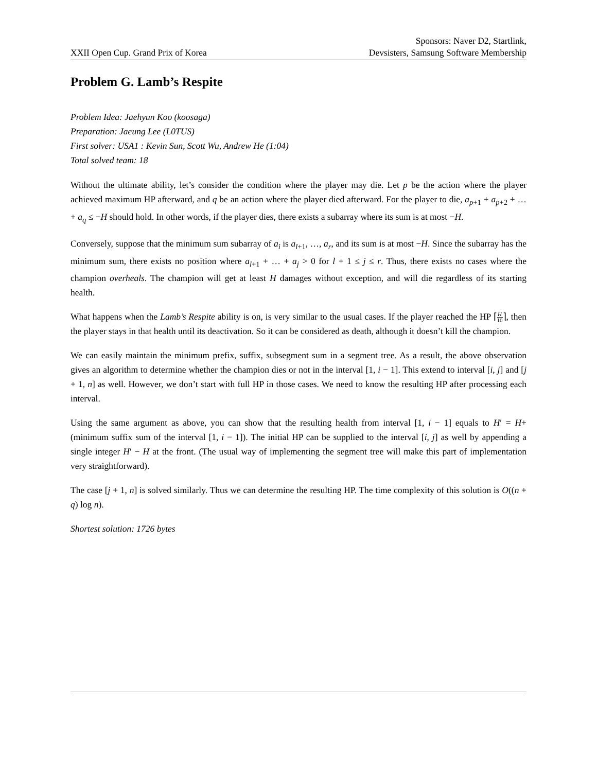XXII Open Cup. Grand Prix of Korea
Sponsors: Naver D2, Startlink,
Devsisters, Samsung Software Membership
Problem G. Lamb’s Respite
Problem Idea: Jaehyun Koo (koosaga)
Preparation: Jaeung Lee (L0TUS)
First solver: USA1 : Kevin Sun, Scott Wu, Andrew He (1:04)
Total solved team: 18
Without the ultimate ability, let’s consider the condition where the player may die. Let p be the action where the player achieved maximum HP afterward, and q be an action where the player died afterward. For the player to die, a<sub>p+1</sub> + a<sub>p+2</sub> + … + a<sub>q</sub> ≤ −H should hold. In other words, if the player dies, there exists a subarray where its sum is at most −H.
Conversely, suppose that the minimum sum subarray of a<sub>i</sub> is a<sub>l+1</sub>, …, a<sub>r</sub>, and its sum is at most −H. Since the subarray has the minimum sum, there exists no position where a<sub>l+1</sub> + … + a<sub>j</sub> > 0 for l + 1 ≤ j ≤ r. Thus, there exists no cases where the champion overheals. The champion will get at least H damages without exception, and will die regardless of its starting health.
What happens when the Lamb’s Respite ability is on, is very similar to the usual cases. If the player reached the HP ⌈H 10⌉, then the player stays in that health until its deactivation. So it can be considered as death, although it doesn’t kill the champion.
We can easily maintain the minimum prefix, suffix, subsegment sum in a segment tree. As a result, the above observation gives an algorithm to determine whether the champion dies or not in the interval [1, i − 1]. This extend to interval [i, j] and [j + 1, n] as well. However, we don’t start with full HP in those cases. We need to know the resulting HP after processing each interval.
Using the same argument as above, you can show that the resulting health from interval [1, i − 1] equals to H′ = H+ (minimum suffix sum of the interval [1, i − 1]). The initial HP can be supplied to the interval [i, j] as well by appending a single integer H′ − H at the front. (The usual way of implementing the segment tree will make this part of implementation very straightforward).
The case [j + 1, n] is solved similarly. Thus we can determine the resulting HP. The time complexity of this solution is O((n + q) log n).
Shortest solution: 1726 bytes